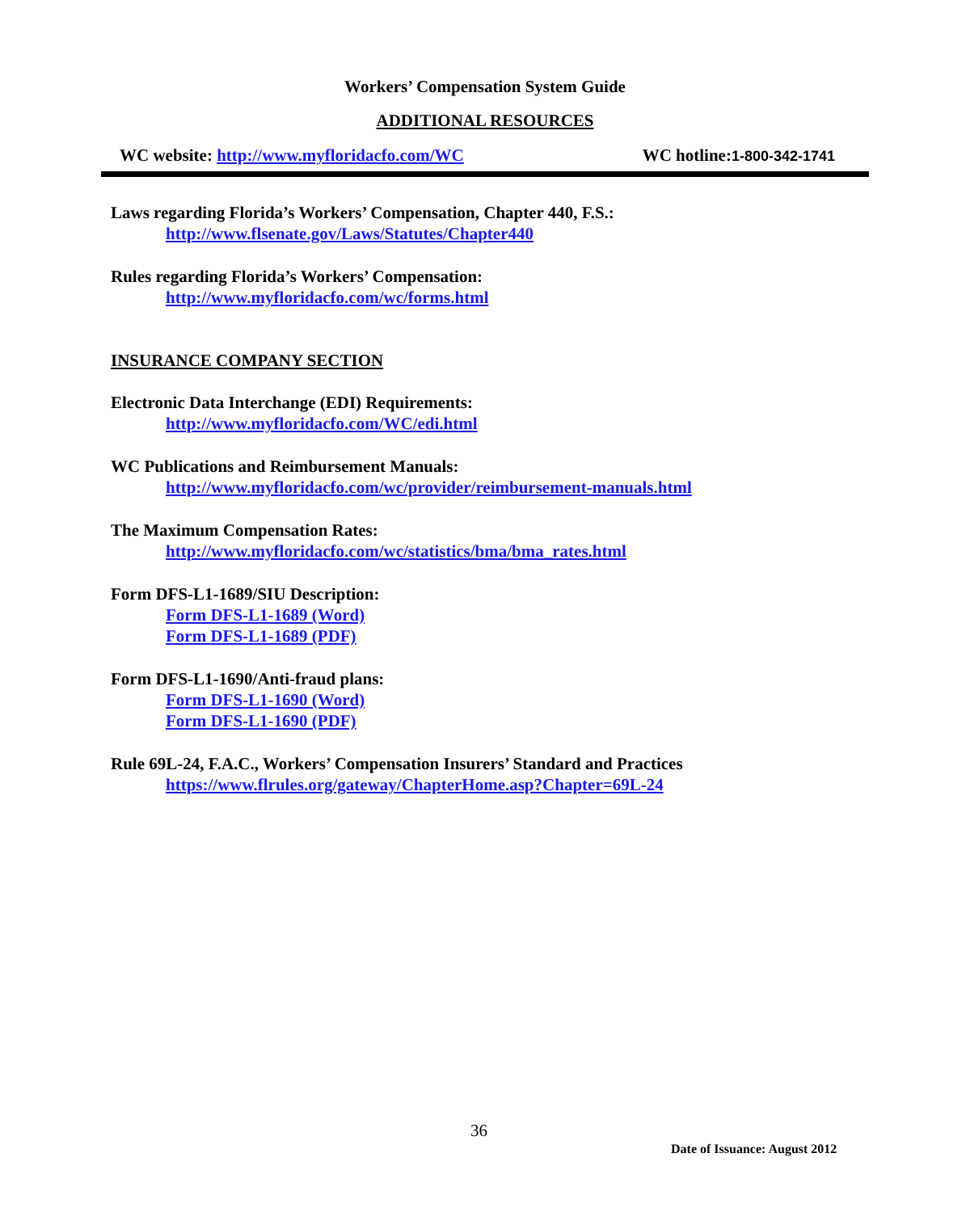Workers’ Compensation System Guide
ADDITIONAL RESOURCES
WC website: http://www.myfloridacfo.com/WC WC hotline:1-800-342-1741
Laws regarding Florida’s Workers’ Compensation, Chapter 440, F.S.:
http://www.flsenate.gov/Laws/Statutes/Chapter440
Rules regarding Florida’s Workers’ Compensation:
http://www.myfloridacfo.com/wc/forms.html
INSURANCE COMPANY SECTION
Electronic Data Interchange (EDI) Requirements:
http://www.myfloridacfo.com/WC/edi.html
WC Publications and Reimbursement Manuals:
http://www.myfloridacfo.com/wc/provider/reimbursement-manuals.html
The Maximum Compensation Rates:
http://www.myfloridacfo.com/wc/statistics/bma/bma_rates.html
Form DFS-L1-1689/SIU Description:
Form DFS-L1-1689 (Word)
Form DFS-L1-1689 (PDF)
Form DFS-L1-1690/Anti-fraud plans:
Form DFS-L1-1690 (Word)
Form DFS-L1-1690 (PDF)
Rule 69L-24, F.A.C., Workers’ Compensation Insurers’ Standard and Practices
https://www.flrules.org/gateway/ChapterHome.asp?Chapter=69L-24
36
Date of Issuance: August 2012